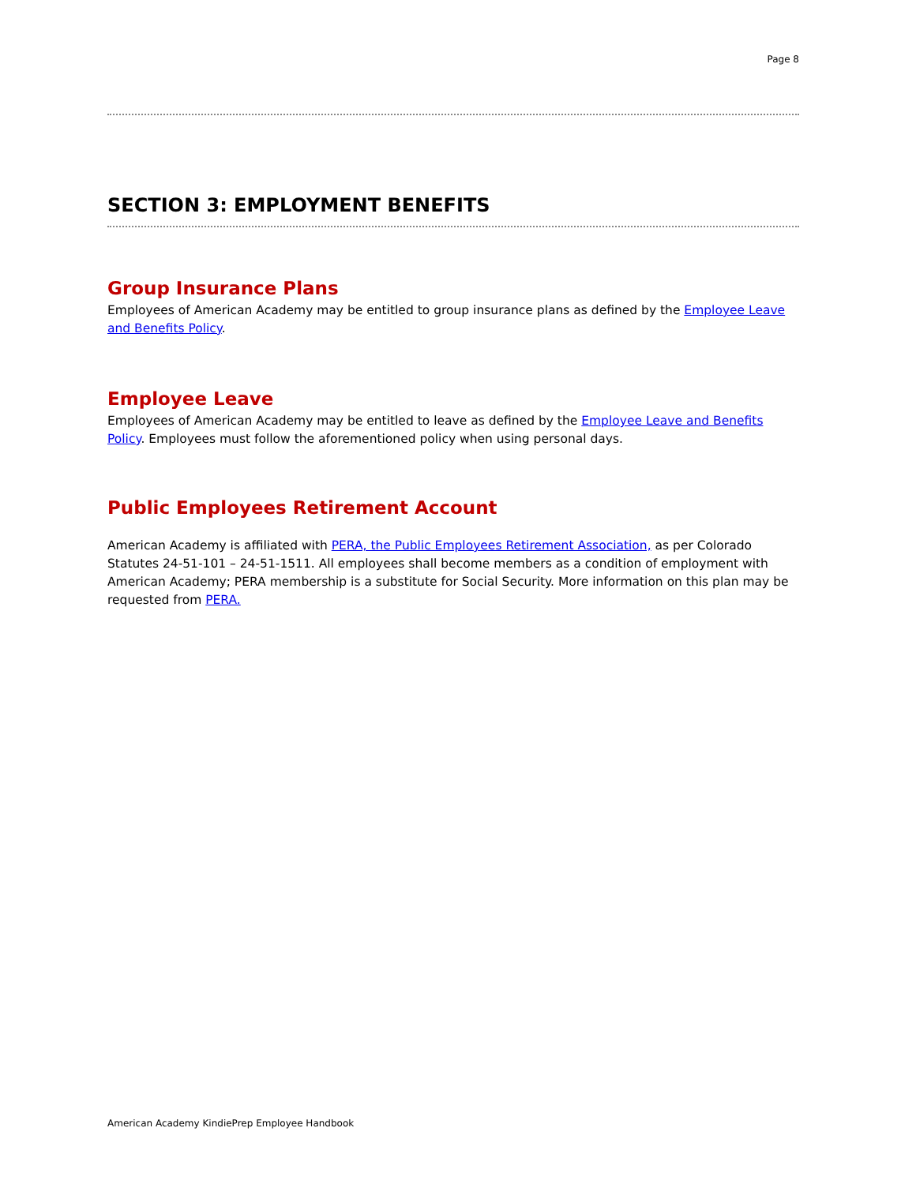Page 8
SECTION 3: EMPLOYMENT BENEFITS
Group Insurance Plans
Employees of American Academy may be entitled to group insurance plans as defined by the Employee Leave and Benefits Policy.
Employee Leave
Employees of American Academy may be entitled to leave as defined by the Employee Leave and Benefits Policy. Employees must follow the aforementioned policy when using personal days.
Public Employees Retirement Account
American Academy is affiliated with PERA, the Public Employees Retirement Association, as per Colorado Statutes 24-51-101 – 24-51-1511. All employees shall become members as a condition of employment with American Academy; PERA membership is a substitute for Social Security. More information on this plan may be requested from PERA.
American Academy KindiePrep Employee Handbook